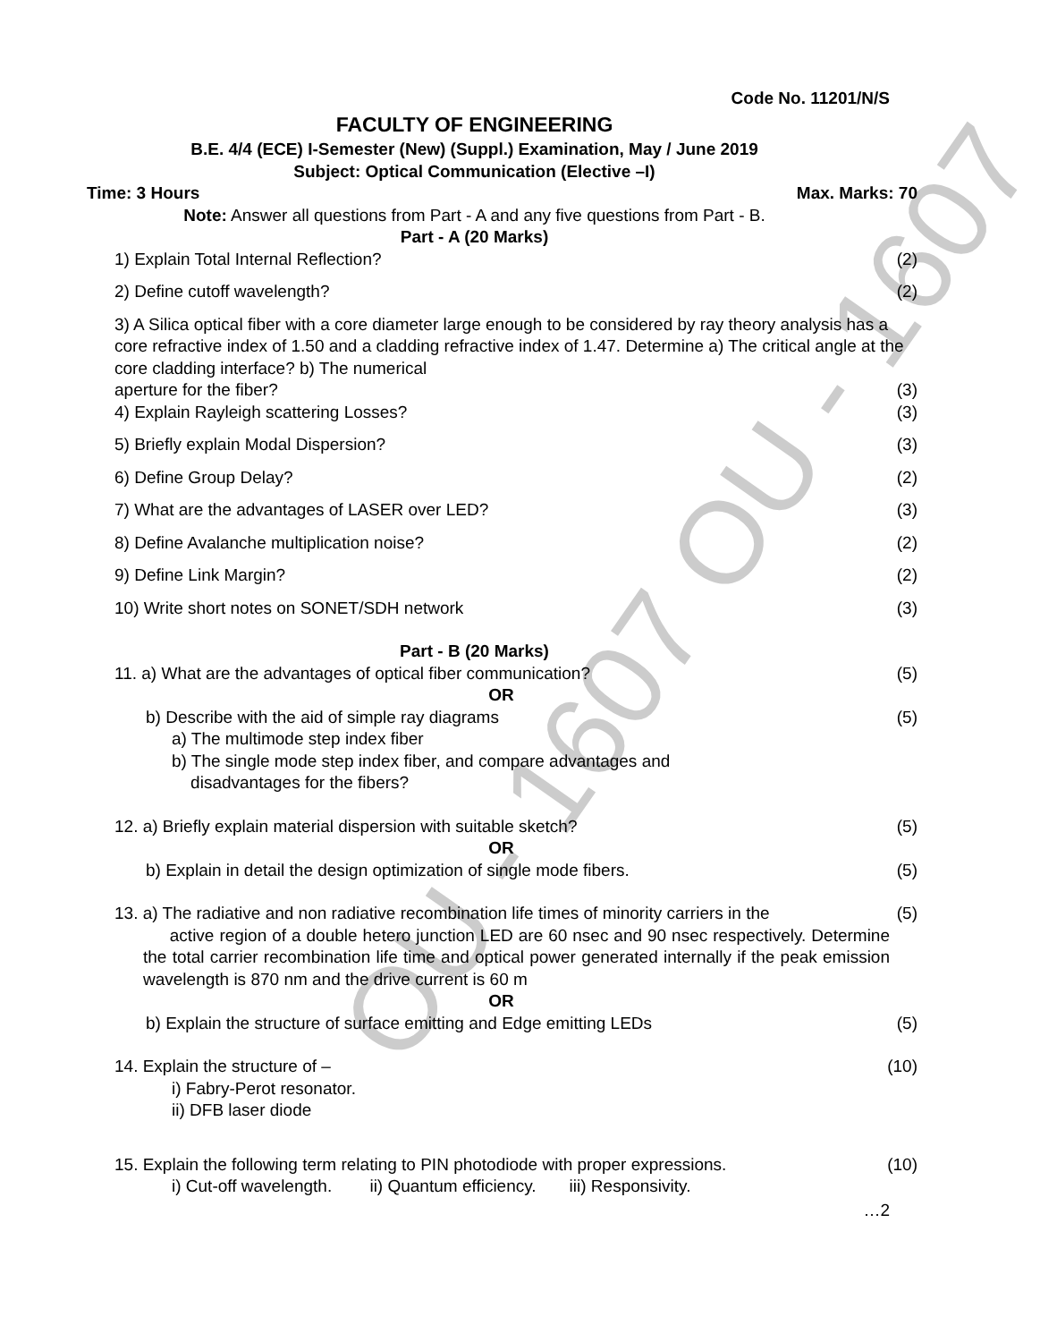OU - 1607 OU - 1607
Code No. 11201/N/S
FACULTY OF ENGINEERING
B.E. 4/4 (ECE) I-Semester (New) (Suppl.) Examination, May / June 2019
Subject: Optical Communication (Elective –I)
Time: 3 Hours Max. Marks: 70
Note: Answer all questions from Part - A and any five questions from Part - B.
Part - A (20 Marks)
1) Explain Total Internal Reflection? (2)
2) Define cutoff wavelength? (2)
3) A Silica optical fiber with a core diameter large enough to be considered by ray theory analysis has a core refractive index of 1.50 and a cladding refractive index of 1.47. Determine a) The critical angle at the core cladding interface? b) The numerical
aperture for the fiber? (3)
4) Explain Rayleigh scattering Losses? (3)
5) Briefly explain Modal Dispersion? (3)
6) Define Group Delay? (2)
7) What are the advantages of LASER over LED? (3)
8) Define Avalanche multiplication noise? (2)
9) Define Link Margin? (2)
10) Write short notes on SONET/SDH network (3)
Part - B (20 Marks)
11. a) What are the advantages of optical fiber communication? (5)
OR
b) Describe with the aid of simple ray diagrams (5)
a) The multimode step index fiber
b) The single mode step index fiber, and compare advantages and
disadvantages for the fibers?
12. a) Briefly explain material dispersion with suitable sketch? (5)
OR
b) Explain in detail the design optimization of single mode fibers. (5)
13. a) The radiative and non radiative recombination life times of minority carriers in the (5)
active region of a double hetero junction LED are 60 nsec and 90 nsec respectively. Determine the total carrier recombination life time and optical power generated internally if the peak emission wavelength is 870 nm and the drive current is 60 m
OR
b) Explain the structure of surface emitting and Edge emitting LEDs (5)
14. Explain the structure of – (10)
i) Fabry-Perot resonator.
ii) DFB laser diode
15. Explain the following term relating to PIN photodiode with proper expressions. (10)
i) Cut-off wavelength. ii) Quantum efficiency. iii) Responsivity.
…2